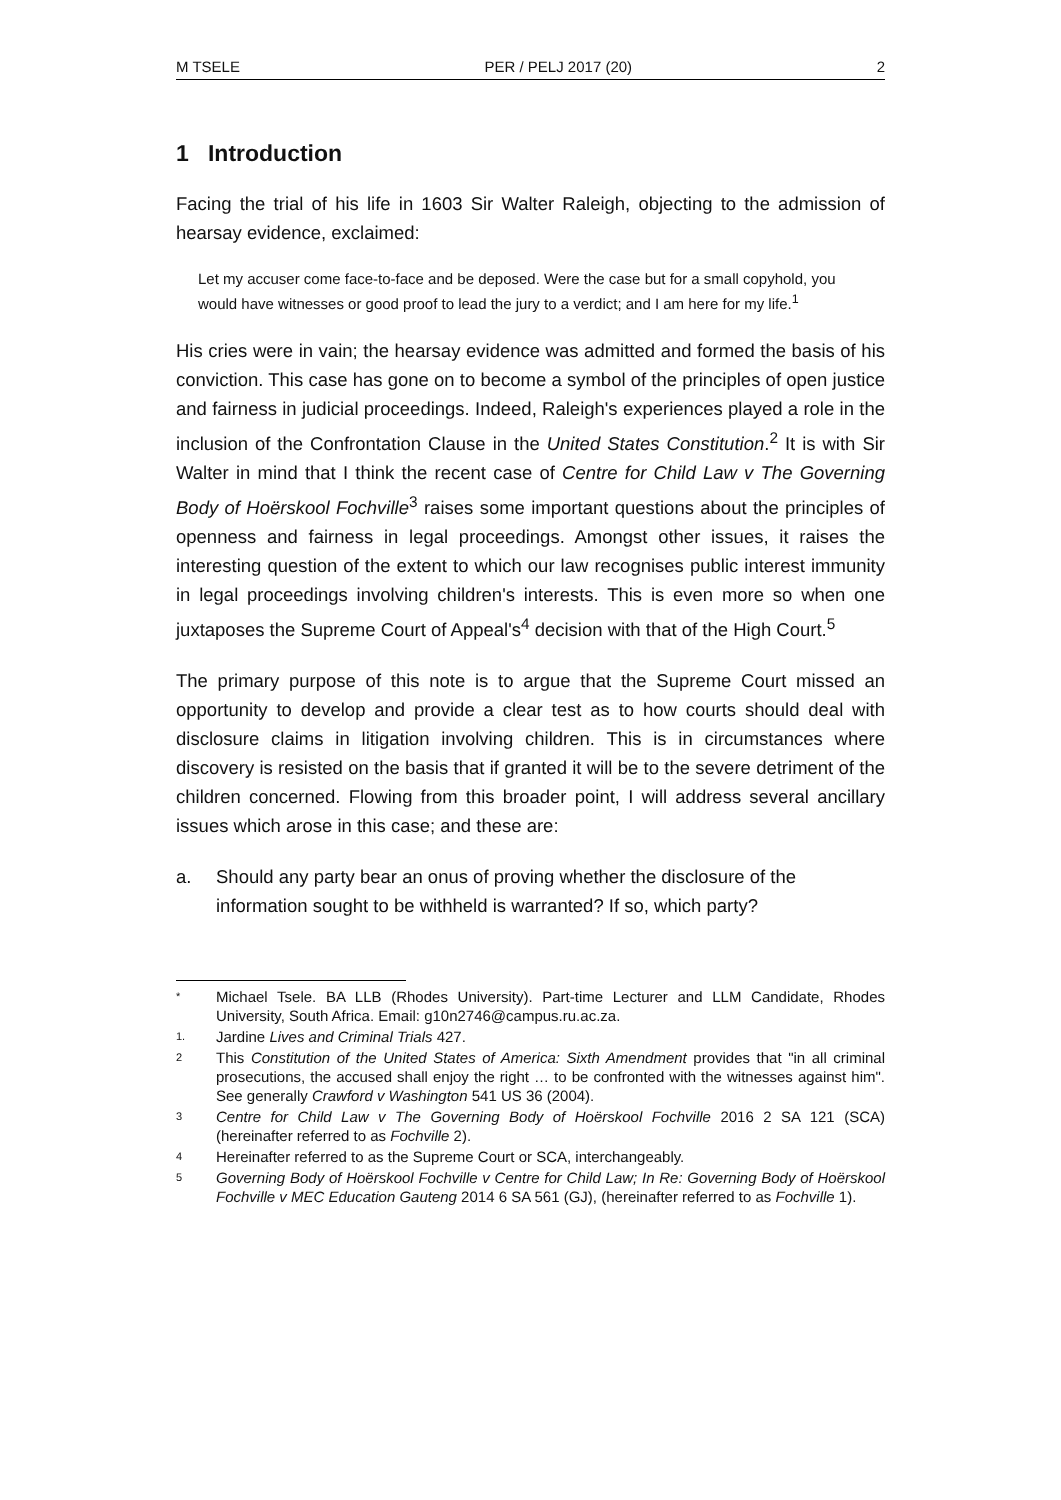M TSELE PER / PELJ 2017 (20) 2
1 Introduction
Facing the trial of his life in 1603 Sir Walter Raleigh, objecting to the admission of hearsay evidence, exclaimed:
Let my accuser come face-to-face and be deposed. Were the case but for a small copyhold, you would have witnesses or good proof to lead the jury to a verdict; and I am here for my life.<sup>1</sup>
His cries were in vain; the hearsay evidence was admitted and formed the basis of his conviction. This case has gone on to become a symbol of the principles of open justice and fairness in judicial proceedings. Indeed, Raleigh's experiences played a role in the inclusion of the Confrontation Clause in the United States Constitution.<sup>2</sup> It is with Sir Walter in mind that I think the recent case of Centre for Child Law v The Governing Body of Hoërskool Fochville<sup>3</sup> raises some important questions about the principles of openness and fairness in legal proceedings. Amongst other issues, it raises the interesting question of the extent to which our law recognises public interest immunity in legal proceedings involving children's interests. This is even more so when one juxtaposes the Supreme Court of Appeal's<sup>4</sup> decision with that of the High Court.<sup>5</sup>
The primary purpose of this note is to argue that the Supreme Court missed an opportunity to develop and provide a clear test as to how courts should deal with disclosure claims in litigation involving children. This is in circumstances where discovery is resisted on the basis that if granted it will be to the severe detriment of the children concerned. Flowing from this broader point, I will address several ancillary issues which arose in this case; and these are:
a. Should any party bear an onus of proving whether the disclosure of the information sought to be withheld is warranted? If so, which party?
* Michael Tsele. BA LLB (Rhodes University). Part-time Lecturer and LLM Candidate, Rhodes University, South Africa. Email: g10n2746@campus.ru.ac.za.
1. Jardine Lives and Criminal Trials 427.
2 This Constitution of the United States of America: Sixth Amendment provides that "in all criminal prosecutions, the accused shall enjoy the right … to be confronted with the witnesses against him". See generally Crawford v Washington 541 US 36 (2004).
3 Centre for Child Law v The Governing Body of Hoërskool Fochville 2016 2 SA 121 (SCA) (hereinafter referred to as Fochville 2).
4 Hereinafter referred to as the Supreme Court or SCA, interchangeably.
5 Governing Body of Hoërskool Fochville v Centre for Child Law; In Re: Governing Body of Hoërskool Fochville v MEC Education Gauteng 2014 6 SA 561 (GJ), (hereinafter referred to as Fochville 1).